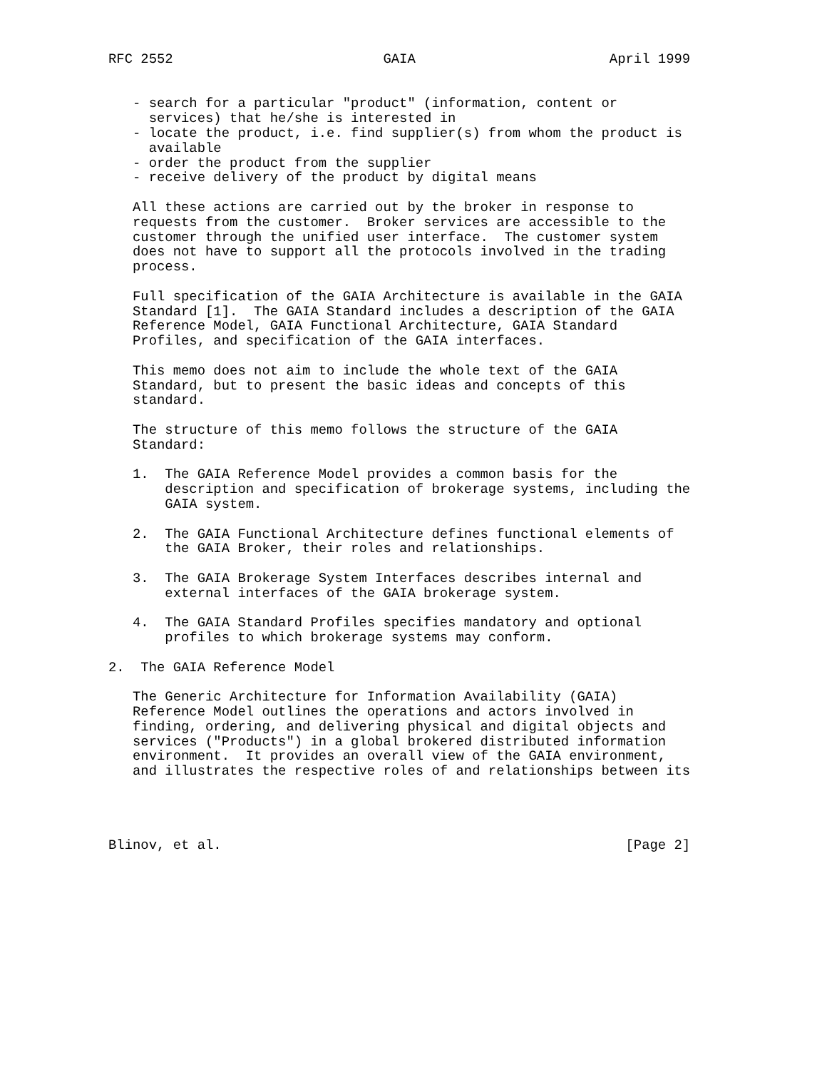RFC 2552                          GAIA                        April 1999


   - search for a particular "product" (information, content or
     services) that he/she is interested in
   - locate the product, i.e. find supplier(s) from whom the product is
     available
   - order the product from the supplier
   - receive delivery of the product by digital means

   All these actions are carried out by the broker in response to
   requests from the customer.  Broker services are accessible to the
   customer through the unified user interface.  The customer system
   does not have to support all the protocols involved in the trading
   process.

   Full specification of the GAIA Architecture is available in the GAIA
   Standard [1].  The GAIA Standard includes a description of the GAIA
   Reference Model, GAIA Functional Architecture, GAIA Standard
   Profiles, and specification of the GAIA interfaces.

   This memo does not aim to include the whole text of the GAIA
   Standard, but to present the basic ideas and concepts of this
   standard.

   The structure of this memo follows the structure of the GAIA
   Standard:

   1.  The GAIA Reference Model provides a common basis for the
       description and specification of brokerage systems, including the
       GAIA system.

   2.  The GAIA Functional Architecture defines functional elements of
       the GAIA Broker, their roles and relationships.

   3.  The GAIA Brokerage System Interfaces describes internal and
       external interfaces of the GAIA brokerage system.

   4.  The GAIA Standard Profiles specifies mandatory and optional
       profiles to which brokerage systems may conform.

2.  The GAIA Reference Model

   The Generic Architecture for Information Availability (GAIA)
   Reference Model outlines the operations and actors involved in
   finding, ordering, and delivering physical and digital objects and
   services ("Products") in a global brokered distributed information
   environment.  It provides an overall view of the GAIA environment,
   and illustrates the respective roles of and relationships between its




Blinov, et al.                                                  [Page 2]